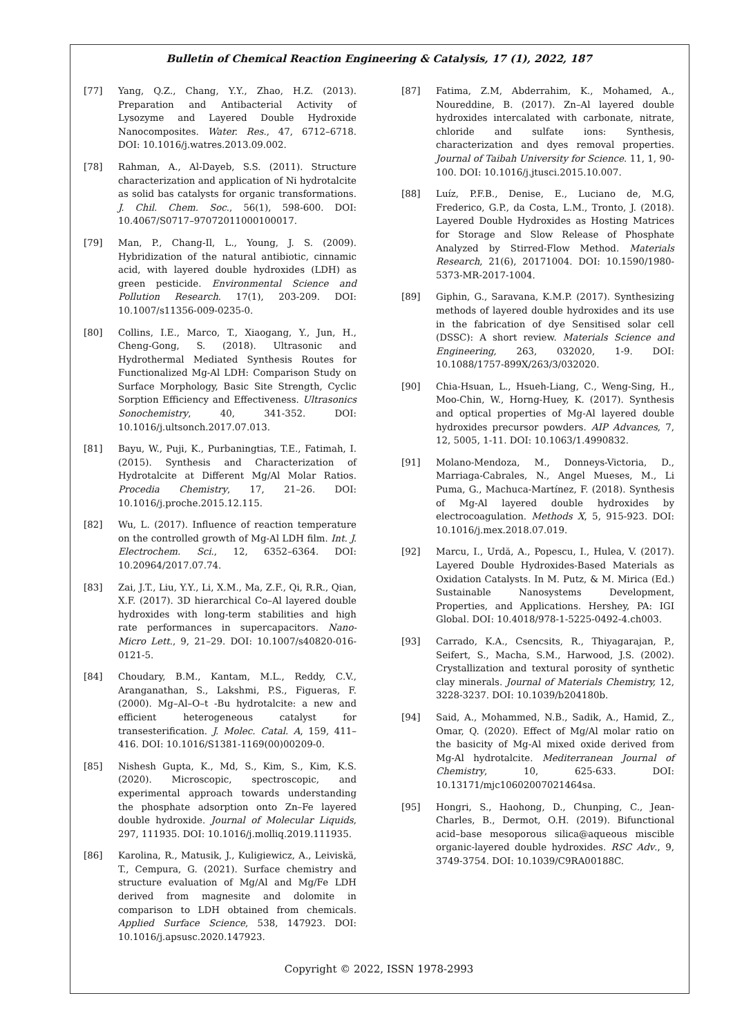Bulletin of Chemical Reaction Engineering & Catalysis, 17 (1), 2022, 187
[77] Yang, Q.Z., Chang, Y.Y., Zhao, H.Z. (2013). Preparation and Antibacterial Activity of Lysozyme and Layered Double Hydroxide Nanocomposites. Water. Res., 47, 6712–6718. DOI: 10.1016/j.watres.2013.09.002.
[78] Rahman, A., Al-Dayeb, S.S. (2011). Structure characterization and application of Ni hydrotalcite as solid bas catalysts for organic transformations. J. Chil. Chem. Soc., 56(1), 598-600. DOI: 10.4067/S0717–97072011000100017.
[79] Man, P., Chang-Il, L., Young, J. S. (2009). Hybridization of the natural antibiotic, cinnamic acid, with layered double hydroxides (LDH) as green pesticide. Environmental Science and Pollution Research. 17(1), 203-209. DOI: 10.1007/s11356-009-0235-0.
[80] Collins, I.E., Marco, T., Xiaogang, Y., Jun, H., Cheng-Gong, S. (2018). Ultrasonic and Hydrothermal Mediated Synthesis Routes for Functionalized Mg-Al LDH: Comparison Study on Surface Morphology, Basic Site Strength, Cyclic Sorption Efficiency and Effectiveness. Ultrasonics Sonochemistry, 40, 341-352. DOI: 10.1016/j.ultsonch.2017.07.013.
[81] Bayu, W., Puji, K., Purbaningtias, T.E., Fatimah, I. (2015). Synthesis and Characterization of Hydrotalcite at Different Mg/Al Molar Ratios. Procedia Chemistry, 17, 21–26. DOI: 10.1016/j.proche.2015.12.115.
[82] Wu, L. (2017). Influence of reaction temperature on the controlled growth of Mg-Al LDH film. Int. J. Electrochem. Sci., 12, 6352–6364. DOI: 10.20964/2017.07.74.
[83] Zai, J.T., Liu, Y.Y., Li, X.M., Ma, Z.F., Qi, R.R., Qian, X.F. (2017). 3D hierarchical Co–Al layered double hydroxides with long-term stabilities and high rate performances in supercapacitors. Nano-Micro Lett., 9, 21–29. DOI: 10.1007/s40820-016-0121-5.
[84] Choudary, B.M., Kantam, M.L., Reddy, C.V., Aranganathan, S., Lakshmi, P.S., Figueras, F. (2000). Mg–Al–O–t -Bu hydrotalcite: a new and efficient heterogeneous catalyst for transesterification. J. Molec. Catal. A, 159, 411–416. DOI: 10.1016/S1381-1169(00)00209-0.
[85] Nishesh Gupta, K., Md, S., Kim, S., Kim, K.S. (2020). Microscopic, spectroscopic, and experimental approach towards understanding the phosphate adsorption onto Zn–Fe layered double hydroxide. Journal of Molecular Liquids, 297, 111935. DOI: 10.1016/j.molliq.2019.111935.
[86] Karolina, R., Matusik, J., Kuligiewicz, A., Leiviskä, T., Cempura, G. (2021). Surface chemistry and structure evaluation of Mg/Al and Mg/Fe LDH derived from magnesite and dolomite in comparison to LDH obtained from chemicals. Applied Surface Science, 538, 147923. DOI: 10.1016/j.apsusc.2020.147923.
[87] Fatima, Z.M, Abderrahim, K., Mohamed, A., Noureddine, B. (2017). Zn–Al layered double hydroxides intercalated with carbonate, nitrate, chloride and sulfate ions: Synthesis, characterization and dyes removal properties. Journal of Taibah University for Science. 11, 1, 90-100. DOI: 10.1016/j.jtusci.2015.10.007.
[88] Luíz, P.F.B., Denise, E., Luciano de, M.G, Frederico, G.P., da Costa, L.M., Tronto, J. (2018). Layered Double Hydroxides as Hosting Matrices for Storage and Slow Release of Phosphate Analyzed by Stirred-Flow Method. Materials Research, 21(6), 20171004. DOI: 10.1590/1980-5373-MR-2017-1004.
[89] Giphin, G., Saravana, K.M.P. (2017). Synthesizing methods of layered double hydroxides and its use in the fabrication of dye Sensitised solar cell (DSSC): A short review. Materials Science and Engineering, 263, 032020, 1-9. DOI: 10.1088/1757-899X/263/3/032020.
[90] Chia-Hsuan, L., Hsueh-Liang, C., Weng-Sing, H., Moo-Chin, W., Horng-Huey, K. (2017). Synthesis and optical properties of Mg-Al layered double hydroxides precursor powders. AIP Advances, 7, 12, 5005, 1-11. DOI: 10.1063/1.4990832.
[91] Molano-Mendoza, M., Donneys-Victoria, D., Marriaga-Cabrales, N., Angel Mueses, M., Li Puma, G., Machuca-Martínez, F. (2018). Synthesis of Mg-Al layered double hydroxides by electrocoagulation. Methods X, 5, 915-923. DOI: 10.1016/j.mex.2018.07.019.
[92] Marcu, I., Urdă, A., Popescu, I., Hulea, V. (2017). Layered Double Hydroxides-Based Materials as Oxidation Catalysts. In M. Putz, & M. Mirica (Ed.) Sustainable Nanosystems Development, Properties, and Applications. Hershey, PA: IGI Global. DOI: 10.4018/978-1-5225-0492-4.ch003.
[93] Carrado, K.A., Csencsits, R., Thiyagarajan, P., Seifert, S., Macha, S.M., Harwood, J.S. (2002). Crystallization and textural porosity of synthetic clay minerals. Journal of Materials Chemistry, 12, 3228-3237. DOI: 10.1039/b204180b.
[94] Said, A., Mohammed, N.B., Sadik, A., Hamid, Z., Omar, Q. (2020). Effect of Mg/Al molar ratio on the basicity of Mg-Al mixed oxide derived from Mg-Al hydrotalcite. Mediterranean Journal of Chemistry, 10, 625-633. DOI: 10.13171/mjc10602007021464sa.
[95] Hongri, S., Haohong, D., Chunping, C., Jean-Charles, B., Dermot, O.H. (2019). Bifunctional acid–base mesoporous silica@aqueous miscible organic-layered double hydroxides. RSC Adv., 9, 3749-3754. DOI: 10.1039/C9RA00188C.
Copyright © 2022, ISSN 1978-2993